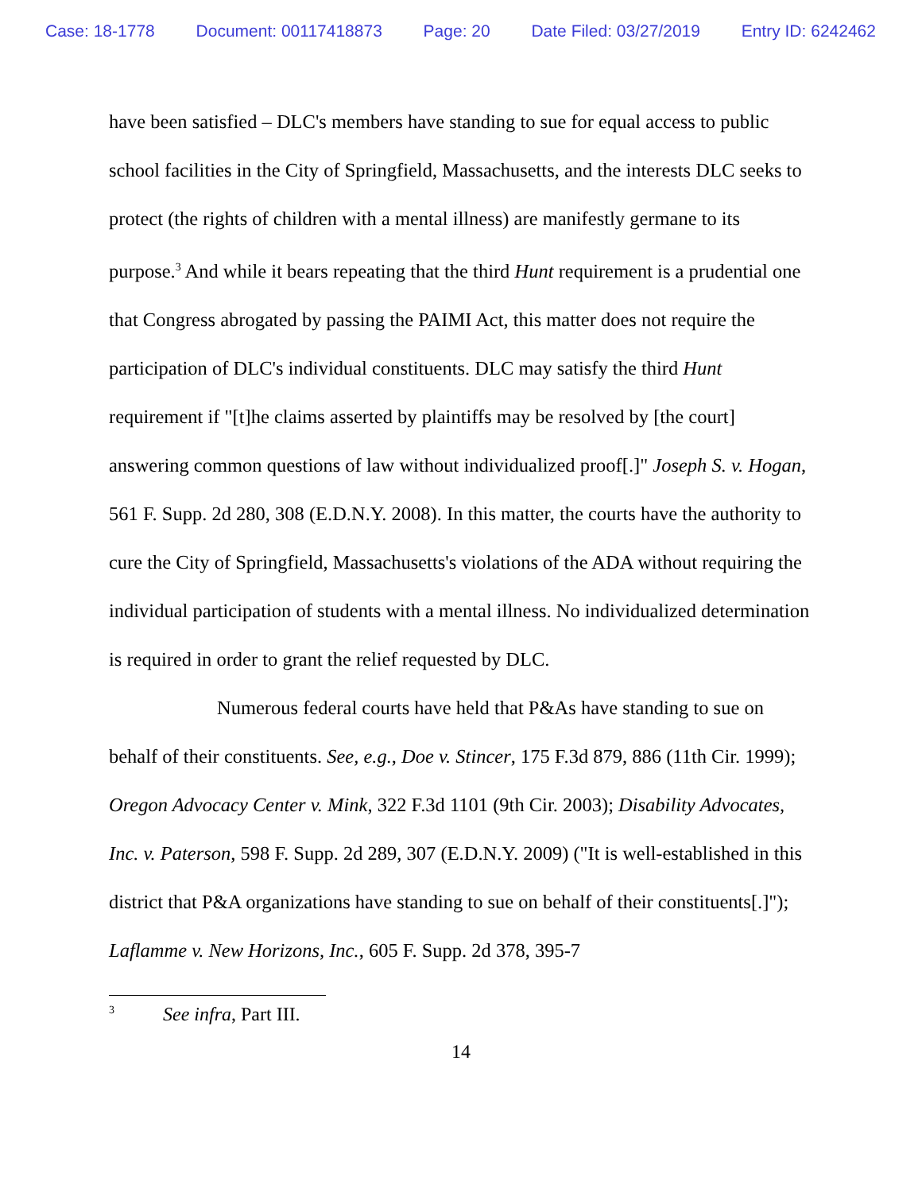Case: 18-1778 Document: 00117418873 Page: 20 Date Filed: 03/27/2019 Entry ID: 6242462
have been satisfied – DLC's members have standing to sue for equal access to public school facilities in the City of Springfield, Massachusetts, and the interests DLC seeks to protect (the rights of children with a mental illness) are manifestly germane to its purpose.<sup>3</sup> And while it bears repeating that the third Hunt requirement is a prudential one that Congress abrogated by passing the PAIMI Act, this matter does not require the participation of DLC's individual constituents. DLC may satisfy the third Hunt requirement if "[t]he claims asserted by plaintiffs may be resolved by [the court] answering common questions of law without individualized proof[.]" Joseph S. v. Hogan, 561 F. Supp. 2d 280, 308 (E.D.N.Y. 2008). In this matter, the courts have the authority to cure the City of Springfield, Massachusetts's violations of the ADA without requiring the individual participation of students with a mental illness. No individualized determination is required in order to grant the relief requested by DLC.
Numerous federal courts have held that P&As have standing to sue on behalf of their constituents. See, e.g., Doe v. Stincer, 175 F.3d 879, 886 (11th Cir. 1999); Oregon Advocacy Center v. Mink, 322 F.3d 1101 (9th Cir. 2003); Disability Advocates, Inc. v. Paterson, 598 F. Supp. 2d 289, 307 (E.D.N.Y. 2009) ("It is well-established in this district that P&A organizations have standing to sue on behalf of their constituents[.]"); Laflamme v. New Horizons, Inc., 605 F. Supp. 2d 378, 395-7
<sup>3</sup> See infra, Part III.
14